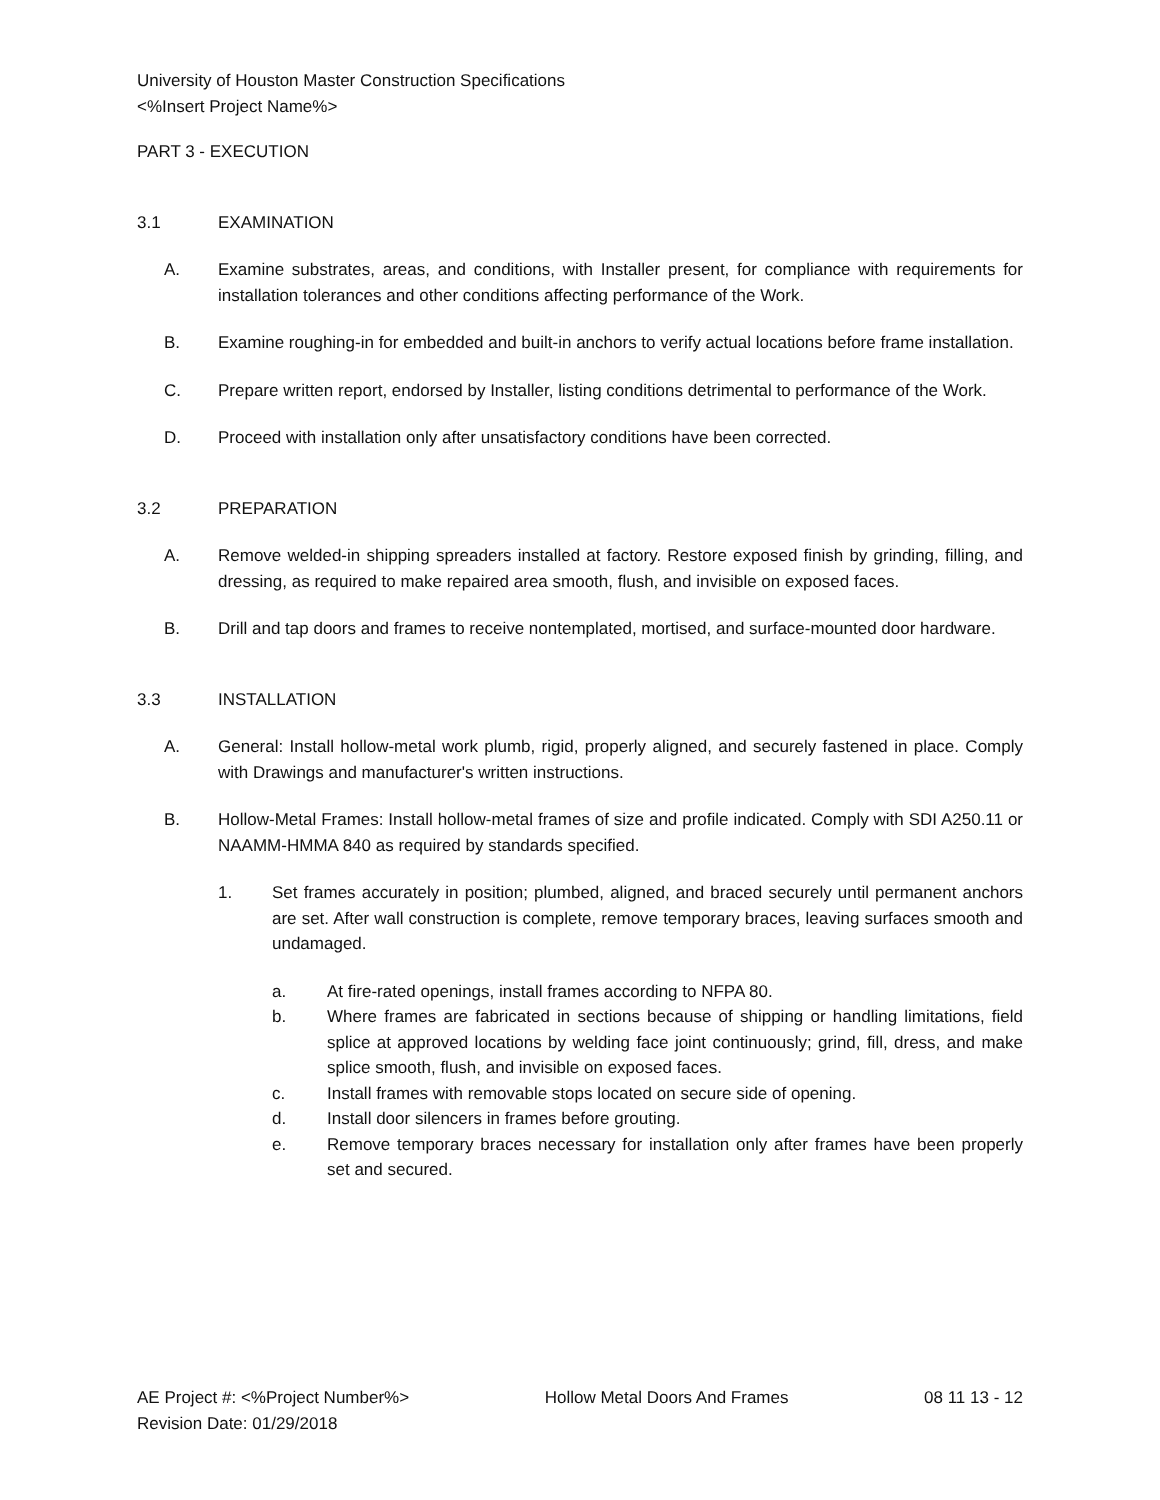University of Houston Master Construction Specifications
<%Insert Project Name%>
PART 3 - EXECUTION
3.1 EXAMINATION
A. Examine substrates, areas, and conditions, with Installer present, for compliance with requirements for installation tolerances and other conditions affecting performance of the Work.
B. Examine roughing-in for embedded and built-in anchors to verify actual locations before frame installation.
C. Prepare written report, endorsed by Installer, listing conditions detrimental to performance of the Work.
D. Proceed with installation only after unsatisfactory conditions have been corrected.
3.2 PREPARATION
A. Remove welded-in shipping spreaders installed at factory. Restore exposed finish by grinding, filling, and dressing, as required to make repaired area smooth, flush, and invisible on exposed faces.
B. Drill and tap doors and frames to receive nontemplated, mortised, and surface-mounted door hardware.
3.3 INSTALLATION
A. General: Install hollow-metal work plumb, rigid, properly aligned, and securely fastened in place. Comply with Drawings and manufacturer's written instructions.
B. Hollow-Metal Frames: Install hollow-metal frames of size and profile indicated. Comply with SDI A250.11 or NAAMM-HMMA 840 as required by standards specified.
1. Set frames accurately in position; plumbed, aligned, and braced securely until permanent anchors are set. After wall construction is complete, remove temporary braces, leaving surfaces smooth and undamaged.
a. At fire-rated openings, install frames according to NFPA 80.
b. Where frames are fabricated in sections because of shipping or handling limitations, field splice at approved locations by welding face joint continuously; grind, fill, dress, and make splice smooth, flush, and invisible on exposed faces.
c. Install frames with removable stops located on secure side of opening.
d. Install door silencers in frames before grouting.
e. Remove temporary braces necessary for installation only after frames have been properly set and secured.
AE Project #: <%Project Number%>
Revision Date: 01/29/2018 Hollow Metal Doors And Frames 08 11 13 - 12